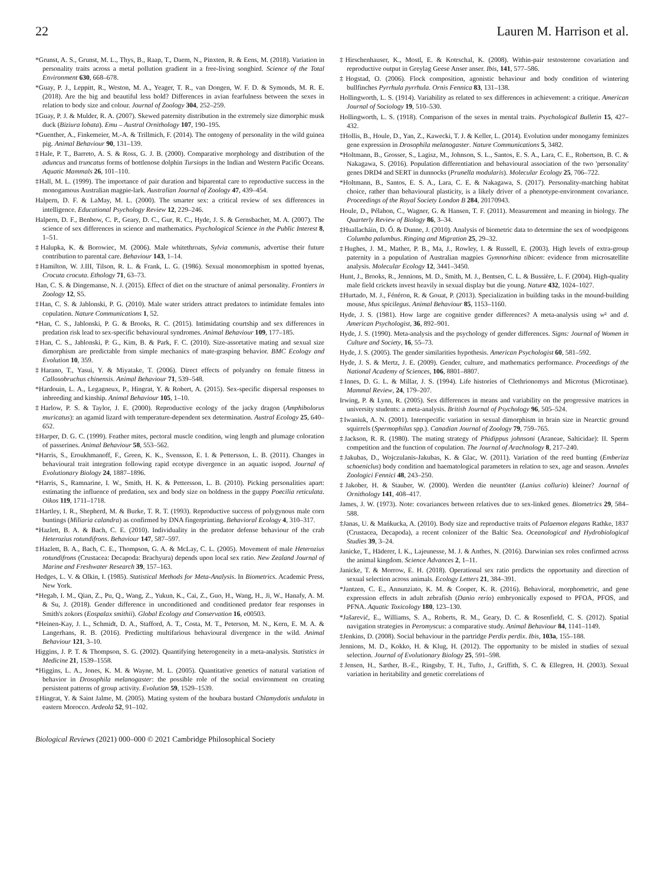22 Lauren M. Harrison et al.
*Grunst, A. S., Grunst, M. L., Thys, B., Raap, T., Daem, N., Pinxten, R. & Eens, M. (2018). Variation in personality traits across a metal pollution gradient in a free-living songbird. Science of the Total Environment 630, 668–678.
*Guay, P. J., Leppitt, R., Weston, M. A., Yeager, T. R., van Dongen, W. F. D. & Symonds, M. R. E. (2018). Are the big and beautiful less bold? Differences in avian fearfulness between the sexes in relation to body size and colour. Journal of Zoology 304, 252–259.
‡Guay, P. J. & Mulder, R. A. (2007). Skewed paternity distribution in the extremely size dimorphic musk duck (Biziura lobata). Emu – Austral Ornithology 107, 190–195.
*Guenther, A., Finkemeier, M.-A. & Trillmich, F. (2014). The ontogeny of personality in the wild guinea pig. Animal Behaviour 90, 131–139.
‡Hale, P. T., Barreto, A. S. & Ross, G. J. B. (2000). Comparative morphology and distribution of the aduncus and truncatus forms of bottlenose dolphin Tursiops in the Indian and Western Pacific Oceans. Aquatic Mammals 26, 101–110.
‡Hall, M. L. (1999). The importance of pair duration and biparental care to reproductive success in the monogamous Australian magpie-lark. Australian Journal of Zoology 47, 439–454.
Halpern, D. F. & LaMay, M. L. (2000). The smarter sex: a critical review of sex differences in intelligence. Educational Psychology Review 12, 229–246.
Halpern, D. F., Benbow, C. P., Geary, D. C., Gur, R. C., Hyde, J. S. & Gernsbacher, M. A. (2007). The science of sex differences in science and mathematics. Psychological Science in the Public Interest 8, 1–51.
‡Halupka, K. & Borowiec, M. (2006). Male whitethroats, Sylvia communis, advertise their future contribution to parental care. Behaviour 143, 1–14.
‡Hamilton, W. J.III, Tilson, R. L. & Frank, L. G. (1986). Sexual monomorphism in spotted hyenas, Crocuta crocuta. Ethology 71, 63–73.
Han, C. S. & Dingemanse, N. J. (2015). Effect of diet on the structure of animal personality. Frontiers in Zoology 12, S5.
‡Han, C. S. & Jablonski, P. G. (2010). Male water striders attract predators to intimidate females into copulation. Nature Communications 1, 52.
*Han, C. S., Jablonski, P. G. & Brooks, R. C. (2015). Intimidating courtship and sex differences in predation risk lead to sex-specific behavioural syndromes. Animal Behaviour 109, 177–185.
‡Han, C. S., Jablonski, P. G., Kim, B. & Park, F. C. (2010). Size-assortative mating and sexual size dimorphism are predictable from simple mechanics of mate-grasping behavior. BMC Ecology and Evolution 10, 359.
‡Harano, T., Yasui, Y. & Miyatake, T. (2006). Direct effects of polyandry on female fitness in Callosobruchus chinensis. Animal Behaviour 71, 539–548.
*Hardouin, L. A., Legagneux, P., Hingrat, Y. & Robert, A. (2015). Sex-specific dispersal responses to inbreeding and kinship. Animal Behaviour 105, 1–10.
‡Harlow, P. S. & Taylor, J. E. (2000). Reproductive ecology of the jacky dragon (Amphibolorus muricatus): an agamid lizard with temperature-dependent sex determination. Austral Ecology 25, 640–652.
‡Harper, D. G. C. (1999). Feather mites, pectoral muscle condition, wing length and plumage coloration of passerines. Animal Behaviour 58, 553–562.
*Harris, S., Eroukhmanoff, F., Green, K. K., Svensson, E. I. & Pettersson, L. B. (2011). Changes in behavioural trait integration following rapid ecotype divergence in an aquatic isopod. Journal of Evolutionary Biology 24, 1887–1896.
*Harris, S., Ramnarine, I. W., Smith, H. K. & Pettersson, L. B. (2010). Picking personalities apart: estimating the influence of predation, sex and body size on boldness in the guppy Poecilia reticulata. Oikos 119, 1711–1718.
‡Hartley, I. R., Shepherd, M. & Burke, T. R. T. (1993). Reproductive success of polygynous male corn buntings (Miliaria calandra) as confirmed by DNA fingerprinting. Behavioral Ecology 4, 310–317.
*Hazlett, B. A. & Bach, C. E. (2010). Individuality in the predator defense behaviour of the crab Heterozius rotundifrons. Behaviour 147, 587–597.
‡Hazlett, B. A., Bach, C. E., Thompson, G. A. & McLay, C. L. (2005). Movement of male Heterozius rotundifrons (Crustacea: Decapoda: Brachyura) depends upon local sex ratio. New Zealand Journal of Marine and Freshwater Research 39, 157–163.
Hedges, L. V. & Olkin, I. (1985). Statistical Methods for Meta-Analysis. In Biometrics. Academic Press, New York.
*Hegab, I. M., Qian, Z., Pu, Q., Wang, Z., Yukun, K., Cai, Z., Guo, H., Wang, H., Ji, W., Hanafy, A. M. & Su, J. (2018). Gender difference in unconditioned and conditioned predator fear responses in Smith's zokors (Eospalax smithii). Global Ecology and Conservation 16, e00503.
*Heinen-Kay, J. L., Schmidt, D. A., Stafford, A. T., Costa, M. T., Peterson, M. N., Kern, E. M. A. & Langerhans, R. B. (2016). Predicting multifarious behavioural divergence in the wild. Animal Behaviour 121, 3–10.
Higgins, J. P. T. & Thompson, S. G. (2002). Quantifying heterogeneity in a meta-analysis. Statistics in Medicine 21, 1539–1558.
*Higgins, L. A., Jones, K. M. & Wayne, M. L. (2005). Quantitative genetics of natural variation of behavior in Drosophila melanogaster: the possible role of the social environment on creating persistent patterns of group activity. Evolution 59, 1529–1539.
‡Hingrat, Y. & Saint Jalme, M. (2005). Mating system of the houbara bustard Chlamydotis undulata in eastern Morocco. Ardeola 52, 91–102.
‡Hirschenhauser, K., Mostl, E. & Kotrschal, K. (2008). Within-pair testosterone covariation and reproductive output in Greylag Geese Anser anser. Ibis, 141, 577–586.
‡Hogstad, O. (2006). Flock composition, agonistic behaviour and body condition of wintering bullfinches Pyrrhula pyrrhula. Ornis Fennica 83, 131–138.
Hollingworth, L. S. (1914). Variability as related to sex differences in achievement: a critique. American Journal of Sociology 19, 510–530.
Hollingworth, L. S. (1918). Comparison of the sexes in mental traits. Psychological Bulletin 15, 427–432.
‡Hollis, B., Houle, D., Yan, Z., Kawecki, T. J. & Keller, L. (2014). Evolution under monogamy feminizes gene expression in Drosophila melanogaster. Nature Communications 5, 3482.
*Holtmann, B., Grosser, S., Lagisz, M., Johnson, S. L., Santos, E. S. A., Lara, C. E., Robertson, B. C. & Nakagawa, S. (2016). Population differentiation and behavioural association of the two 'personality' genes DRD4 and SERT in dunnocks (Prunella modularis). Molecular Ecology 25, 706–722.
*Holtmann, B., Santos, E. S. A., Lara, C. E. & Nakagawa, S. (2017). Personality-matching habitat choice, rather than behavioural plasticity, is a likely driver of a phenotype-environment covariance. Proceedings of the Royal Society London B 284, 20170943.
Houle, D., Pélabon, C., Wagner, G. & Hansen, T. F. (2011). Measurement and meaning in biology. The Quarterly Review of Biology 86, 3–34.
‡Huallacháin, D. Ó. & Dunne, J. (2010). Analysis of biometric data to determine the sex of woodpigeons Columba palumbus. Ringing and Migration 25, 29–32.
‡Hughes, J. M., Mather, P. B., Ma, J., Rowley, I. & Russell, E. (2003). High levels of extra-group paternity in a population of Australian magpies Gymnorhina tibicen: evidence from microsatellite analysis. Molecular Ecology 12, 3441–3450.
Hunt, J., Brooks, R., Jennions, M. D., Smith, M. J., Bentsen, C. L. & Bussière, L. F. (2004). High-quality male field crickets invest heavily in sexual display but die young. Nature 432, 1024–1027.
‡Hurtado, M. J., Fénéron, R. & Gouat, P. (2013). Specialization in building tasks in the mound-building mouse, Mus spicilegus. Animal Behaviour 85, 1153–1160.
Hyde, J. S. (1981). How large are cognitive gender differences? A meta-analysis using w² and d. American Psychologist, 36, 892–901.
Hyde, J. S. (1990). Meta-analysis and the psychology of gender differences. Signs: Journal of Women in Culture and Society, 16, 55–73.
Hyde, J. S. (2005). The gender similarities hypothesis. American Psychologist 60, 581–592.
Hyde, J. S. & Mertz, J. E. (2009). Gender, culture, and mathematics performance. Proceedings of the National Academy of Sciences, 106, 8801–8807.
‡Innes, D. G. L. & Millar, J. S. (1994). Life histories of Clethrionomys and Microtus (Microtinae). Mammal Review, 24, 179–207.
Irwing, P. & Lynn, R. (2005). Sex differences in means and variability on the progressive matrices in university students: a meta-analysis. British Journal of Psychology 96, 505–524.
‡Iwaniuk, A. N. (2001). Interspecific variation in sexual dimorphism in brain size in Nearctic ground squirrels (Spermophilus spp.). Canadian Journal of Zoology 79, 759–765.
‡Jackson, R. R. (1980). The mating strategy of Phidippus johnsoni (Araneae, Salticidae): II. Sperm competition and the function of copulation. The Journal of Arachnology 8, 217–240.
‡Jakubas, D., Wojczulanis-Jakubas, K. & Glac, W. (2011). Variation of the reed bunting (Emberiza schoeniclus) body condition and haematological parameters in relation to sex, age and season. Annales Zoologici Fennici 48, 243–250.
‡Jakober, H. & Stauber, W. (2000). Werden die neuntöter (Lanius collurio) kleiner? Journal of Ornithology 141, 408–417.
James, J. W. (1973). Note: covariances between relatives due to sex-linked genes. Biometrics 29, 584–588.
‡Janas, U. & Mańkucka, A. (2010). Body size and reproductive traits of Palaemon elegans Rathke, 1837 (Crustacea, Decapoda), a recent colonizer of the Baltic Sea. Oceanological and Hydrobiological Studies 39, 3–24.
Janicke, T., Häderer, I. K., Lajeunesse, M. J. & Anthes, N. (2016). Darwinian sex roles confirmed across the animal kingdom. Science Advances 2, 1–11.
Janicke, T. & Morrow, E. H. (2018). Operational sex ratio predicts the opportunity and direction of sexual selection across animals. Ecology Letters 21, 384–391.
*Jantzen, C. E., Annunziato, K. M. & Cooper, K. R. (2016). Behavioral, morphometric, and gene expression effects in adult zebrafish (Danio rerio) embryonically exposed to PFOA, PFOS, and PFNA. Aquatic Toxicology 180, 123–130.
*Jašarević, E., Williams, S. A., Roberts, R. M., Geary, D. C. & Rosenfield, C. S. (2012). Spatial navigation strategies in Peromyscus: a comparative study. Animal Behaviour 84, 1141–1149.
‡Jenkins, D. (2008). Social behaviour in the partridge Perdix perdix. Ibis, 103a, 155–188.
Jennions, M. D., Kokko, H. & Klug, H. (2012). The opportunity to be misled in studies of sexual selection. Journal of Evolutionary Biology 25, 591–598.
‡Jensen, H., Sæther, B.-E., Ringsby, T. H., Tufto, J., Griffith, S. C. & Ellegren, H. (2003). Sexual variation in heritability and genetic correlations of
Biological Reviews (2021) 000–000 © 2021 Cambridge Philosophical Society